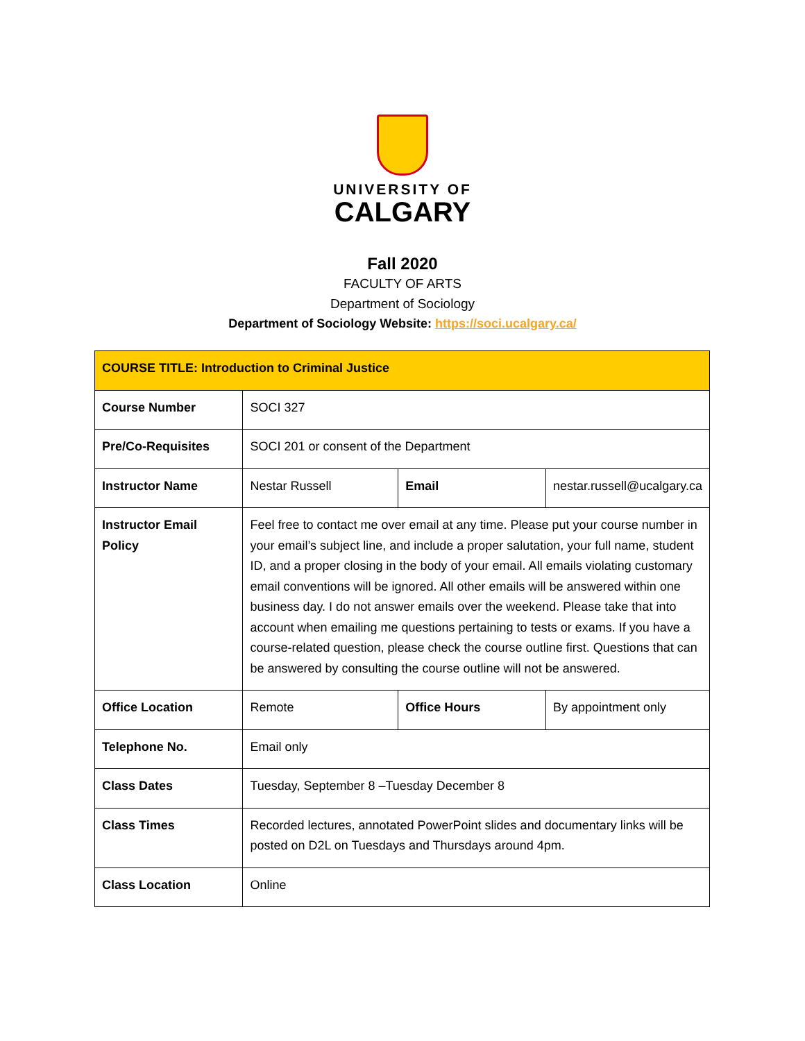UNIVERSITY OF
CALGARY
Fall 2020
FACULTY OF ARTS
Department of Sociology
Department of Sociology Website: https://soci.ucalgary.ca/
| COURSE TITLE: Introduction to Criminal Justice | | | |
| Course Number | SOCI 327 | | |
| Pre/Co-Requisites | SOCI 201 or consent of the Department | | |
| Instructor Name | Nestar Russell | Email | nestar.russell@ucalgary.ca |
| Instructor Email Policy | Feel free to contact me over email at any time. Please put your course number in your email’s subject line, and include a proper salutation, your full name, student ID, and a proper closing in the body of your email. All emails violating customary email conventions will be ignored. All other emails will be answered within one business day. I do not answer emails over the weekend. Please take that into account when emailing me questions pertaining to tests or exams. If you have a course-related question, please check the course outline first. Questions that can be answered by consulting the course outline will not be answered. | | |
| Office Location | Remote | Office Hours | By appointment only |
| Telephone No. | Email only | | |
| Class Dates | Tuesday, September 8 –Tuesday December 8 | | |
| Class Times | Recorded lectures, annotated PowerPoint slides and documentary links will be posted on D2L on Tuesdays and Thursdays around 4pm. | | |
| Class Location | Online | | |